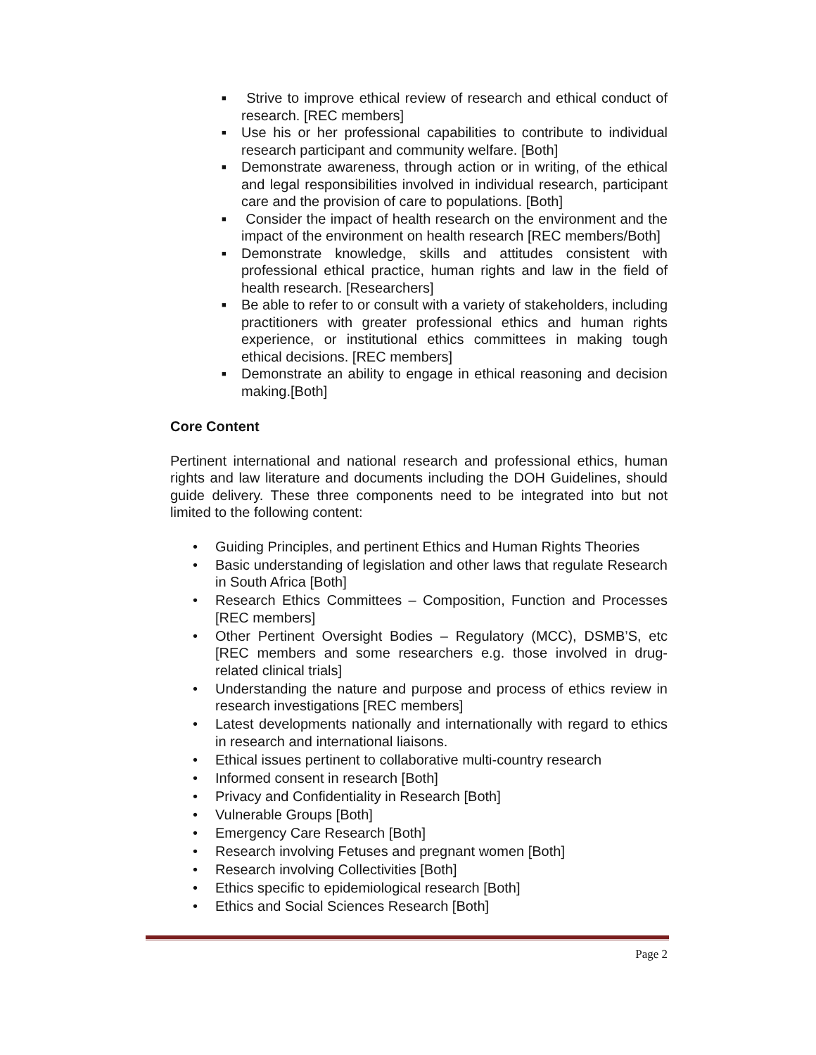■ Strive to improve ethical review of research and ethical conduct of research. [REC members]
■ Use his or her professional capabilities to contribute to individual research participant and community welfare. [Both]
■ Demonstrate awareness, through action or in writing, of the ethical and legal responsibilities involved in individual research, participant care and the provision of care to populations. [Both]
■ Consider the impact of health research on the environment and the impact of the environment on health research [REC members/Both]
■ Demonstrate knowledge, skills and attitudes consistent with professional ethical practice, human rights and law in the field of health research. [Researchers]
■ Be able to refer to or consult with a variety of stakeholders, including practitioners with greater professional ethics and human rights experience, or institutional ethics committees in making tough ethical decisions. [REC members]
■ Demonstrate an ability to engage in ethical reasoning and decision making.[Both]
Core Content
Pertinent international and national research and professional ethics, human rights and law literature and documents including the DOH Guidelines, should guide delivery. These three components need to be integrated into but not limited to the following content:
• Guiding Principles, and pertinent Ethics and Human Rights Theories
• Basic understanding of legislation and other laws that regulate Research in South Africa [Both]
• Research Ethics Committees – Composition, Function and Processes [REC members]
• Other Pertinent Oversight Bodies – Regulatory (MCC), DSMB’S, etc [REC members and some researchers e.g. those involved in drug-related clinical trials]
• Understanding the nature and purpose and process of ethics review in research investigations [REC members]
• Latest developments nationally and internationally with regard to ethics in research and international liaisons.
• Ethical issues pertinent to collaborative multi-country research
• Informed consent in research [Both]
• Privacy and Confidentiality in Research [Both]
• Vulnerable Groups [Both]
• Emergency Care Research [Both]
• Research involving Fetuses and pregnant women [Both]
• Research involving Collectivities [Both]
• Ethics specific to epidemiological research [Both]
• Ethics and Social Sciences Research [Both]
Page 2